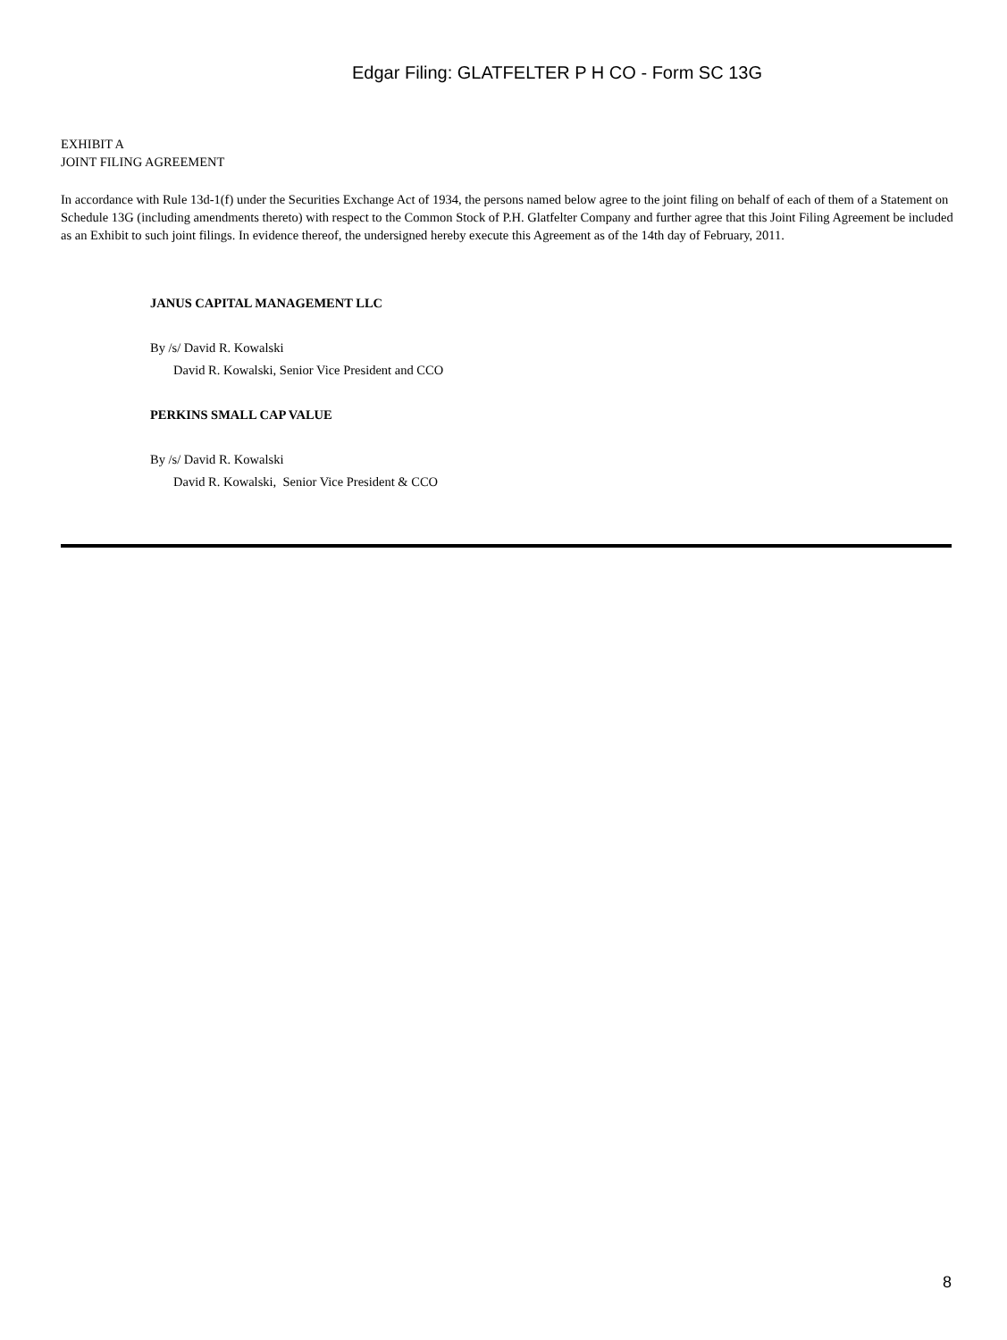Edgar Filing: GLATFELTER P H CO - Form SC 13G
EXHIBIT A
JOINT FILING AGREEMENT
In accordance with Rule 13d-1(f) under the Securities Exchange Act of 1934, the persons named below agree to the joint filing on behalf of each of them of a Statement on Schedule 13G (including amendments thereto) with respect to the Common Stock of P.H. Glatfelter Company and further agree that this Joint Filing Agreement be included as an Exhibit to such joint filings. In evidence thereof, the undersigned hereby execute this Agreement as of the 14th day of February, 2011.
JANUS CAPITAL MANAGEMENT LLC
By /s/ David R. Kowalski
David R. Kowalski, Senior Vice President and CCO
PERKINS SMALL CAP VALUE
By /s/ David R. Kowalski
David R. Kowalski, Senior Vice President & CCO
8